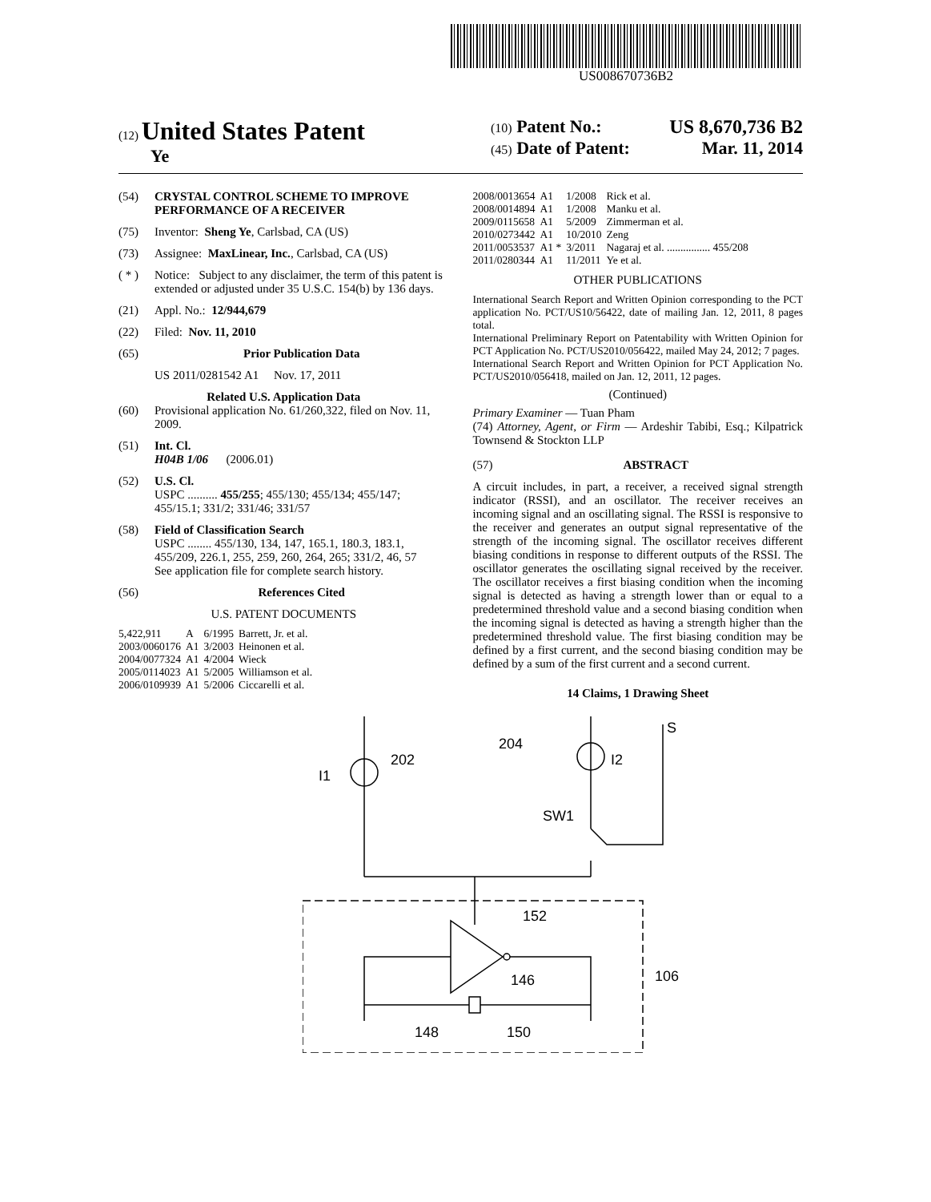US008670736B2
(12) United States Patent
Ye
(10) Patent No.: US 8,670,736 B2
(45) Date of Patent: Mar. 11, 2014
(54) CRYSTAL CONTROL SCHEME TO IMPROVE PERFORMANCE OF A RECEIVER
(75) Inventor: Sheng Ye, Carlsbad, CA (US)
(73) Assignee: MaxLinear, Inc., Carlsbad, CA (US)
( * ) Notice: Subject to any disclaimer, the term of this patent is extended or adjusted under 35 U.S.C. 154(b) by 136 days.
(21) Appl. No.: 12/944,679
(22) Filed: Nov. 11, 2010
(65) Prior Publication Data
US 2011/0281542 A1 Nov. 17, 2011
Related U.S. Application Data
(60) Provisional application No. 61/260,322, filed on Nov. 11, 2009.
(51) Int. Cl.
H04B 1/06 (2006.01)
(52) U.S. Cl.
USPC .......... 455/255; 455/130; 455/134; 455/147; 455/15.1; 331/2; 331/46; 331/57
(58) Field of Classification Search
USPC ........ 455/130, 134, 147, 165.1, 180.3, 183.1, 455/209, 226.1, 255, 259, 260, 264, 265; 331/2, 46, 57
See application file for complete search history.
(56) References Cited
U.S. PATENT DOCUMENTS
| 5,422,911 | A | 6/1995 | Barrett, Jr. et al. |
| 2003/0060176 | A1 | 3/2003 | Heinonen et al. |
| 2004/0077324 | A1 | 4/2004 | Wieck |
| 2005/0114023 | A1 | 5/2005 | Williamson et al. |
| 2006/0109939 | A1 | 5/2006 | Ciccarelli et al. |
| 2008/0013654 | A1 | 1/2008 | Rick et al. |
| 2008/0014894 | A1 | 1/2008 | Manku et al. |
| 2009/0115658 | A1 | 5/2009 | Zimmerman et al. |
| 2010/0273442 | A1 | 10/2010 | Zeng |
| 2011/0053537 | A1 * | 3/2011 | Nagaraj et al. ................ 455/208 |
| 2011/0280344 | A1 | 11/2011 | Ye et al. |
OTHER PUBLICATIONS
International Search Report and Written Opinion corresponding to the PCT application No. PCT/US10/56422, date of mailing Jan. 12, 2011, 8 pages total.
International Preliminary Report on Patentability with Written Opinion for PCT Application No. PCT/US2010/056422, mailed May 24, 2012; 7 pages.
International Search Report and Written Opinion for PCT Application No. PCT/US2010/056418, mailed on Jan. 12, 2011, 12 pages.
(Continued)
Primary Examiner — Tuan Pham
(74) Attorney, Agent, or Firm — Ardeshir Tabibi, Esq.; Kilpatrick Townsend & Stockton LLP
(57) ABSTRACT
A circuit includes, in part, a receiver, a received signal strength indicator (RSSI), and an oscillator. The receiver receives an incoming signal and an oscillating signal. The RSSI is responsive to the receiver and generates an output signal representative of the strength of the incoming signal. The oscillator receives different biasing conditions in response to different outputs of the RSSI. The oscillator generates the oscillating signal received by the receiver. The oscillator receives a first biasing condition when the incoming signal is detected as having a strength lower than or equal to a predetermined threshold value and a second biasing condition when the incoming signal is detected as having a strength higher than the predetermined threshold value. The first biasing condition may be defined by a first current, and the second biasing condition may be defined by a sum of the first current and a second current.
14 Claims, 1 Drawing Sheet
I1
202
204
I2
S
SW1
152
146
106
148
150